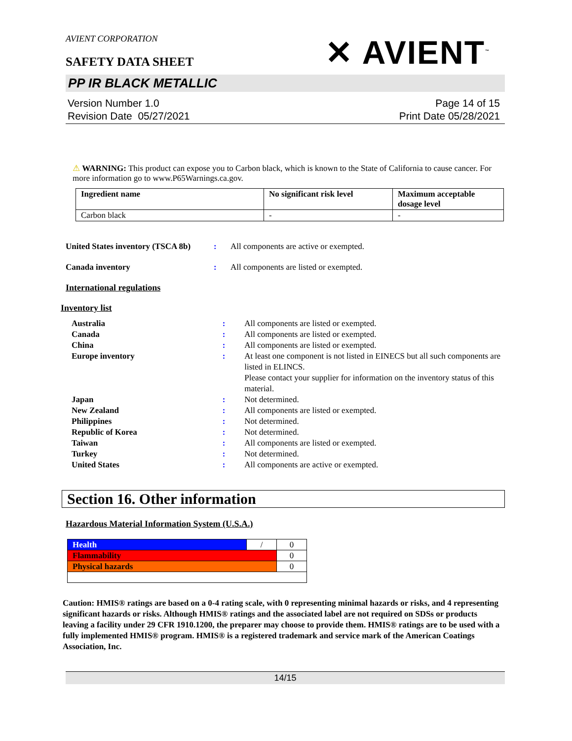AVIENT CORPORATION
SAFETY DATA SHEET
✕ AVIENT<sup>™</sup>
PP IR BLACK METALLIC
Version Number 1.0
Revision Date 05/27/2021
Page 14 of 15
Print Date 05/28/2021
⚠ WARNING: This product can expose you to Carbon black, which is known to the State of California to cause cancer. For more information go to www.P65Warnings.ca.gov.
| Ingredient name | No significant risk level | Maximum acceptable dosage level |
| --- | --- | --- |
| Carbon black | - | - |
United States inventory (TSCA 8b)
: All components are active or exempted.
Canada inventory : All components are listed or exempted.
International regulations
Inventory list
Australia : All components are listed or exempted.
Canada : All components are listed or exempted.
China : All components are listed or exempted.
Europe inventory : At least one component is not listed in EINECS but all such components are listed in ELINCS.
Please contact your supplier for information on the inventory status of this material.
Japan : Not determined.
New Zealand : All components are listed or exempted.
Philippines : Not determined.
Republic of Korea : Not determined.
Taiwan : All components are listed or exempted.
Turkey : Not determined.
United States : All components are active or exempted.
Section 16. Other information
Hazardous Material Information System (U.S.A.)
| Health | / | 0 |
| Flammability | | 0 |
| Physical hazards | | 0 |
Caution: HMIS® ratings are based on a 0-4 rating scale, with 0 representing minimal hazards or risks, and 4 representing significant hazards or risks. Although HMIS® ratings and the associated label are not required on SDSs or products leaving a facility under 29 CFR 1910.1200, the preparer may choose to provide them. HMIS® ratings are to be used with a fully implemented HMIS® program. HMIS® is a registered trademark and service mark of the American Coatings Association, Inc.
14/15